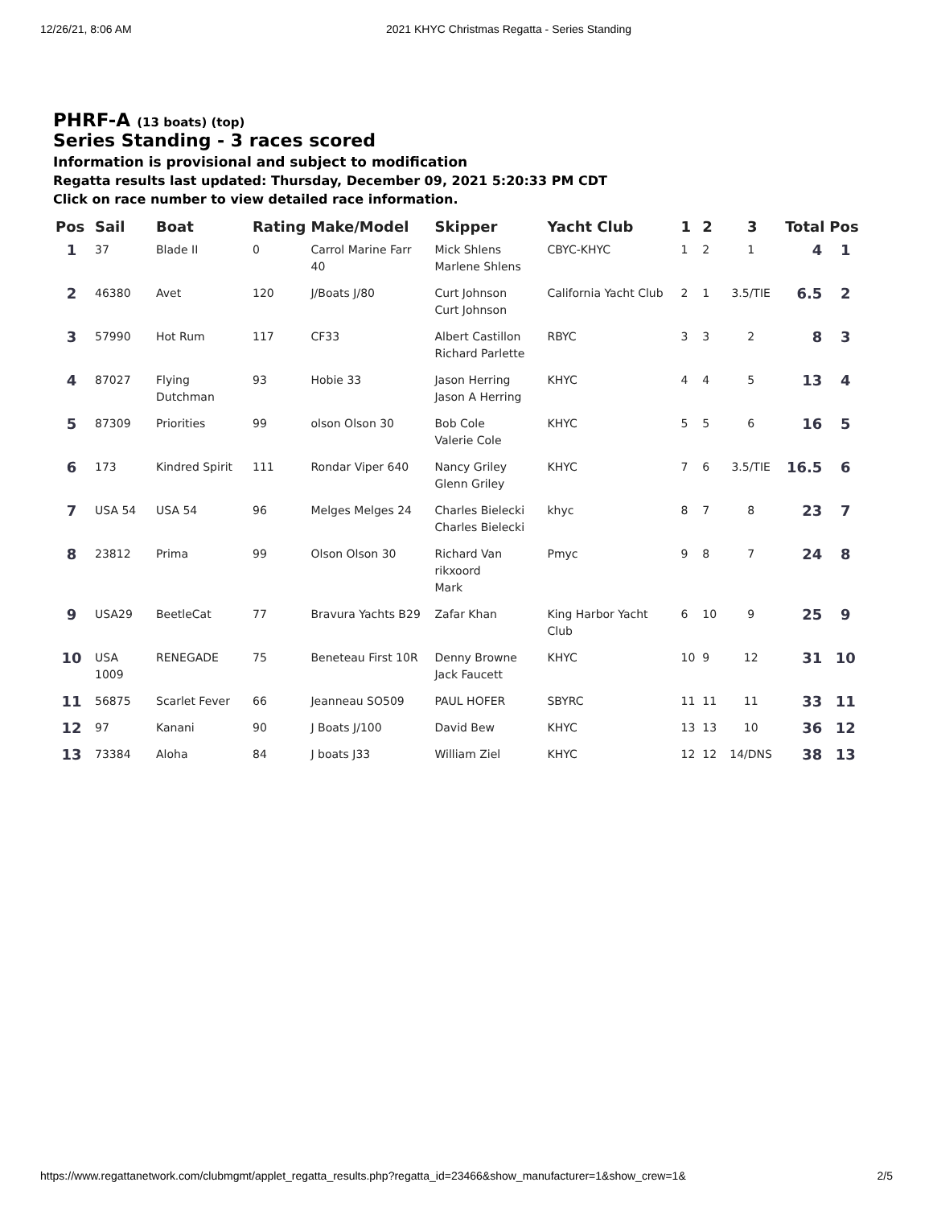12/26/21, 8:06 AM 2021 KHYC Christmas Regatta - Series Standing
PHRF-A (13 boats) (top)
Series Standing - 3 races scored
Information is provisional and subject to modification
Regatta results last updated: Thursday, December 09, 2021 5:20:33 PM CDT
Click on race number to view detailed race information.
| Pos | Sail | Boat | Rating | Make/Model | Skipper | Yacht Club | 1 | 2 | 3 | Total | Pos |
| --- | --- | --- | --- | --- | --- | --- | --- | --- | --- | --- | --- |
| 1 | 37 | Blade II | 0 | Carrol Marine Farr 40 | Mick Shlens Marlene Shlens | CBYC-KHYC | 1 | 2 | 1 | 4 | 1 |
| 2 | 46380 | Avet | 120 | J/Boats J/80 | Curt Johnson Curt Johnson | California Yacht Club | 2 | 1 | 3.5/TIE | 6.5 | 2 |
| 3 | 57990 | Hot Rum | 117 | CF33 | Albert Castillon Richard Parlette | RBYC | 3 | 3 | 2 | 8 | 3 |
| 4 | 87027 | Flying Dutchman | 93 | Hobie 33 | Jason Herring Jason A Herring | KHYC | 4 | 4 | 5 | 13 | 4 |
| 5 | 87309 | Priorities | 99 | olson Olson 30 | Bob Cole Valerie Cole | KHYC | 5 | 5 | 6 | 16 | 5 |
| 6 | 173 | Kindred Spirit | 111 | Rondar Viper 640 | Nancy Griley Glenn Griley | KHYC | 7 | 6 | 3.5/TIE | 16.5 | 6 |
| 7 | USA 54 | USA 54 | 96 | Melges Melges 24 | Charles Bielecki Charles Bielecki | khyc | 8 | 7 | 8 | 23 | 7 |
| 8 | 23812 | Prima | 99 | Olson Olson 30 | Richard Van rikxoord Mark | Pmyc | 9 | 8 | 7 | 24 | 8 |
| 9 | USA29 | BeetleCat | 77 | Bravura Yachts B29 | Zafar Khan | King Harbor Yacht Club | 6 | 10 | 9 | 25 | 9 |
| 10 | USA 1009 | RENEGADE | 75 | Beneteau First 10R | Denny Browne Jack Faucett | KHYC | 10 | 9 | 12 | 31 | 10 |
| 11 | 56875 | Scarlet Fever | 66 | Jeanneau SO509 | PAUL HOFER | SBYRC | 11 | 11 | 11 | 33 | 11 |
| 12 | 97 | Kanani | 90 | J Boats J/100 | David Bew | KHYC | 13 | 13 | 10 | 36 | 12 |
| 13 | 73384 | Aloha | 84 | J boats J33 | William Ziel | KHYC | 12 | 12 | 14/DNS | 38 | 13 |
https://www.regattanetwork.com/clubmgmt/applet_regatta_results.php?regatta_id=23466&show_manufacturer=1&show_crew=1& 2/5